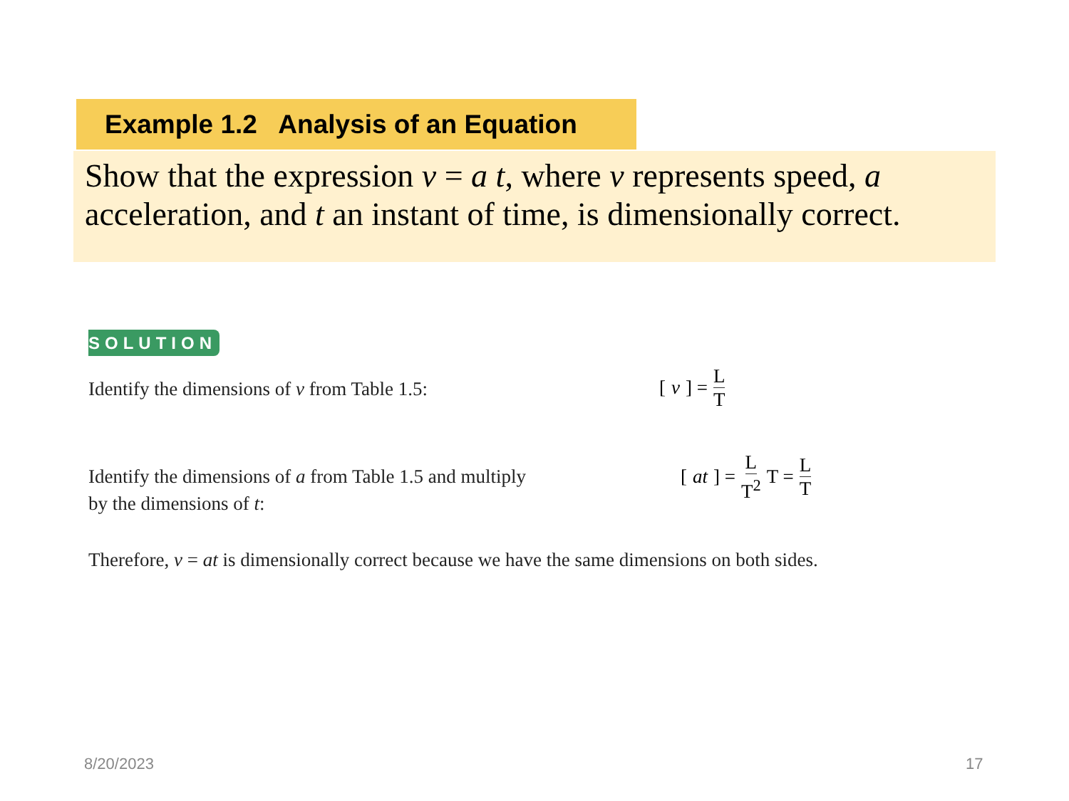Example 1.2 Analysis of an Equation
Show that the expression v = a t, where v represents speed, a acceleration, and t an instant of time, is dimensionally correct.
SOLUTION
Identify the dimensions of v from Table 1.5:
[v] = L T
Identify the dimensions of a from Table 1.5 and multiply
by the dimensions of t:
[at] = L T<sup>2</sup> T = L T
Therefore, v = at is dimensionally correct because we have the same dimensions on both sides.
8/20/2023 17